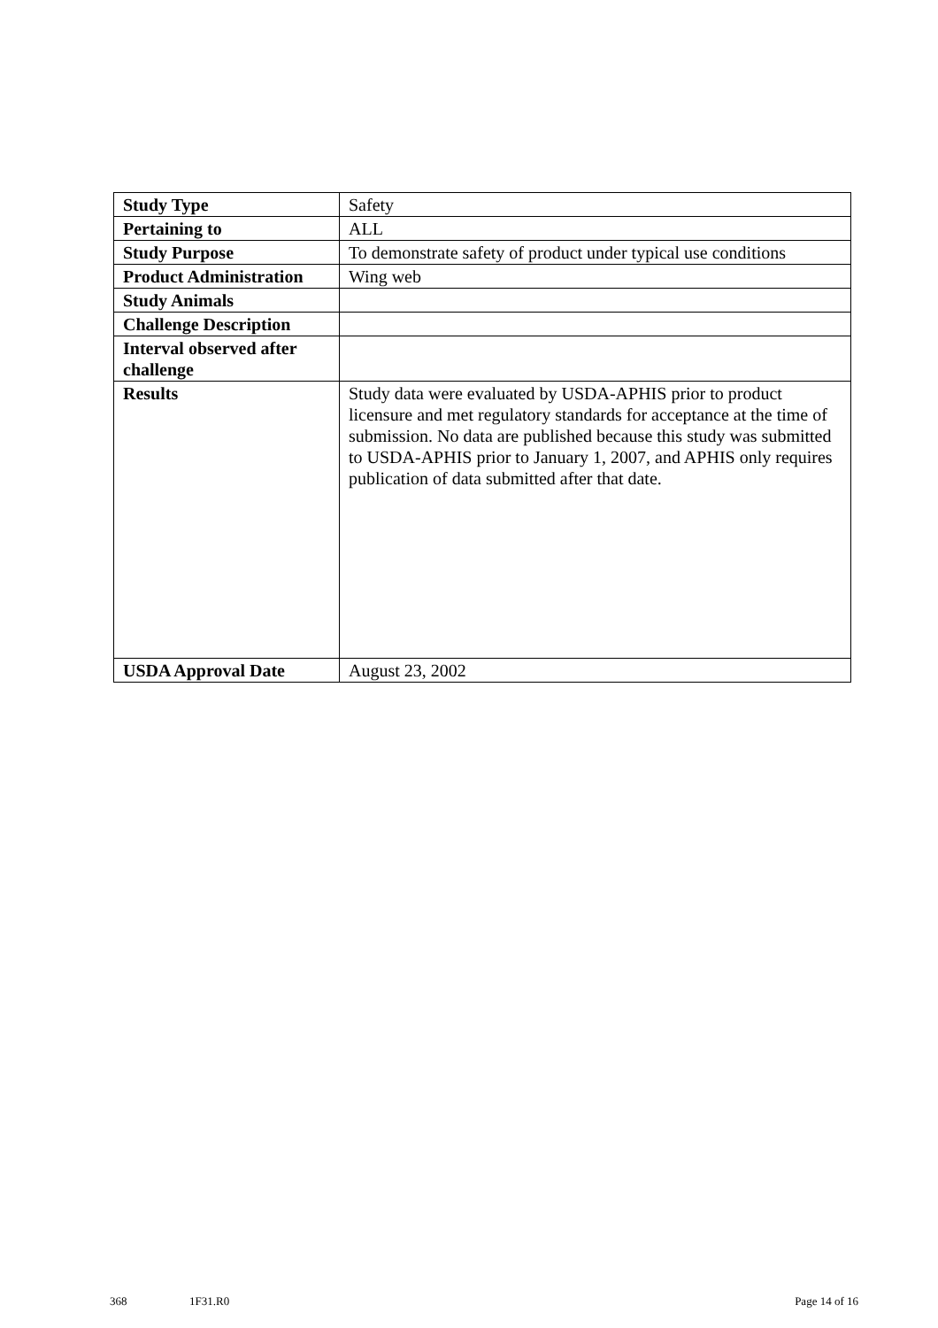| Study Type | Safety |
| Pertaining to | ALL |
| Study Purpose | To demonstrate safety of product under typical use conditions |
| Product Administration | Wing web |
| Study Animals | |
| Challenge Description | |
| Interval observed after challenge | |
| Results | Study data were evaluated by USDA-APHIS prior to product licensure and met regulatory standards for acceptance at the time of submission. No data are published because this study was submitted to USDA-APHIS prior to January 1, 2007, and APHIS only requires publication of data submitted after that date. |
| USDA Approval Date | August 23, 2002 |
368 1F31.R0 Page 14 of 16